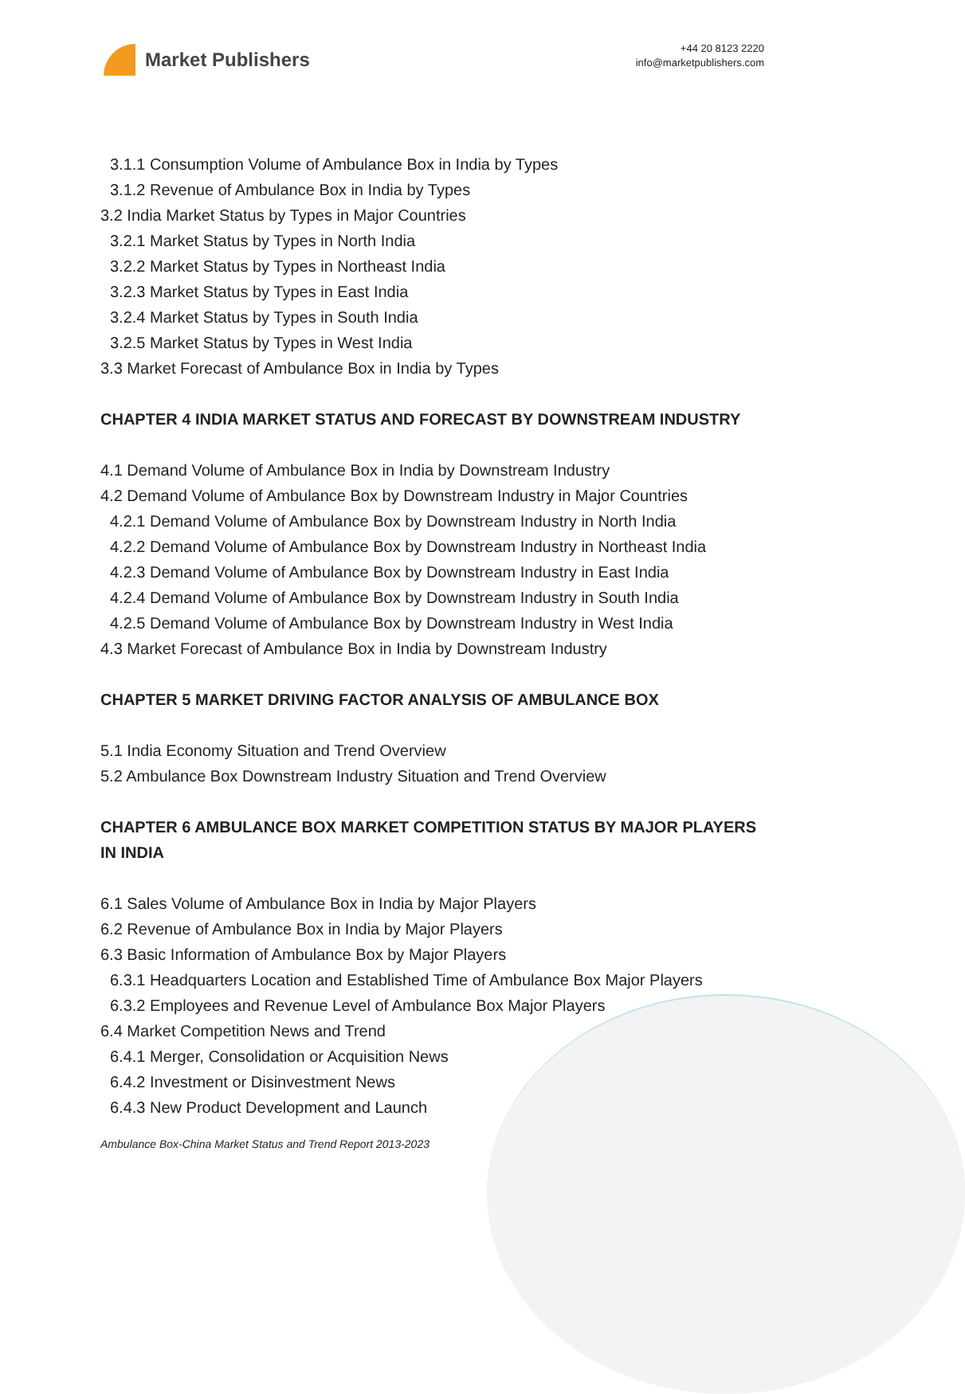Market Publishers
+44 20 8123 2220
info@marketpublishers.com
3.1.1 Consumption Volume of Ambulance Box in India by Types
3.1.2 Revenue of Ambulance Box in India by Types
3.2 India Market Status by Types in Major Countries
3.2.1 Market Status by Types in North India
3.2.2 Market Status by Types in Northeast India
3.2.3 Market Status by Types in East India
3.2.4 Market Status by Types in South India
3.2.5 Market Status by Types in West India
3.3 Market Forecast of Ambulance Box in India by Types
CHAPTER 4 INDIA MARKET STATUS AND FORECAST BY DOWNSTREAM INDUSTRY
4.1 Demand Volume of Ambulance Box in India by Downstream Industry
4.2 Demand Volume of Ambulance Box by Downstream Industry in Major Countries
4.2.1 Demand Volume of Ambulance Box by Downstream Industry in North India
4.2.2 Demand Volume of Ambulance Box by Downstream Industry in Northeast India
4.2.3 Demand Volume of Ambulance Box by Downstream Industry in East India
4.2.4 Demand Volume of Ambulance Box by Downstream Industry in South India
4.2.5 Demand Volume of Ambulance Box by Downstream Industry in West India
4.3 Market Forecast of Ambulance Box in India by Downstream Industry
CHAPTER 5 MARKET DRIVING FACTOR ANALYSIS OF AMBULANCE BOX
5.1 India Economy Situation and Trend Overview
5.2 Ambulance Box Downstream Industry Situation and Trend Overview
CHAPTER 6 AMBULANCE BOX MARKET COMPETITION STATUS BY MAJOR PLAYERS IN INDIA
6.1 Sales Volume of Ambulance Box in India by Major Players
6.2 Revenue of Ambulance Box in India by Major Players
6.3 Basic Information of Ambulance Box by Major Players
6.3.1 Headquarters Location and Established Time of Ambulance Box Major Players
6.3.2 Employees and Revenue Level of Ambulance Box Major Players
6.4 Market Competition News and Trend
6.4.1 Merger, Consolidation or Acquisition News
6.4.2 Investment or Disinvestment News
6.4.3 New Product Development and Launch
Ambulance Box-China Market Status and Trend Report 2013-2023